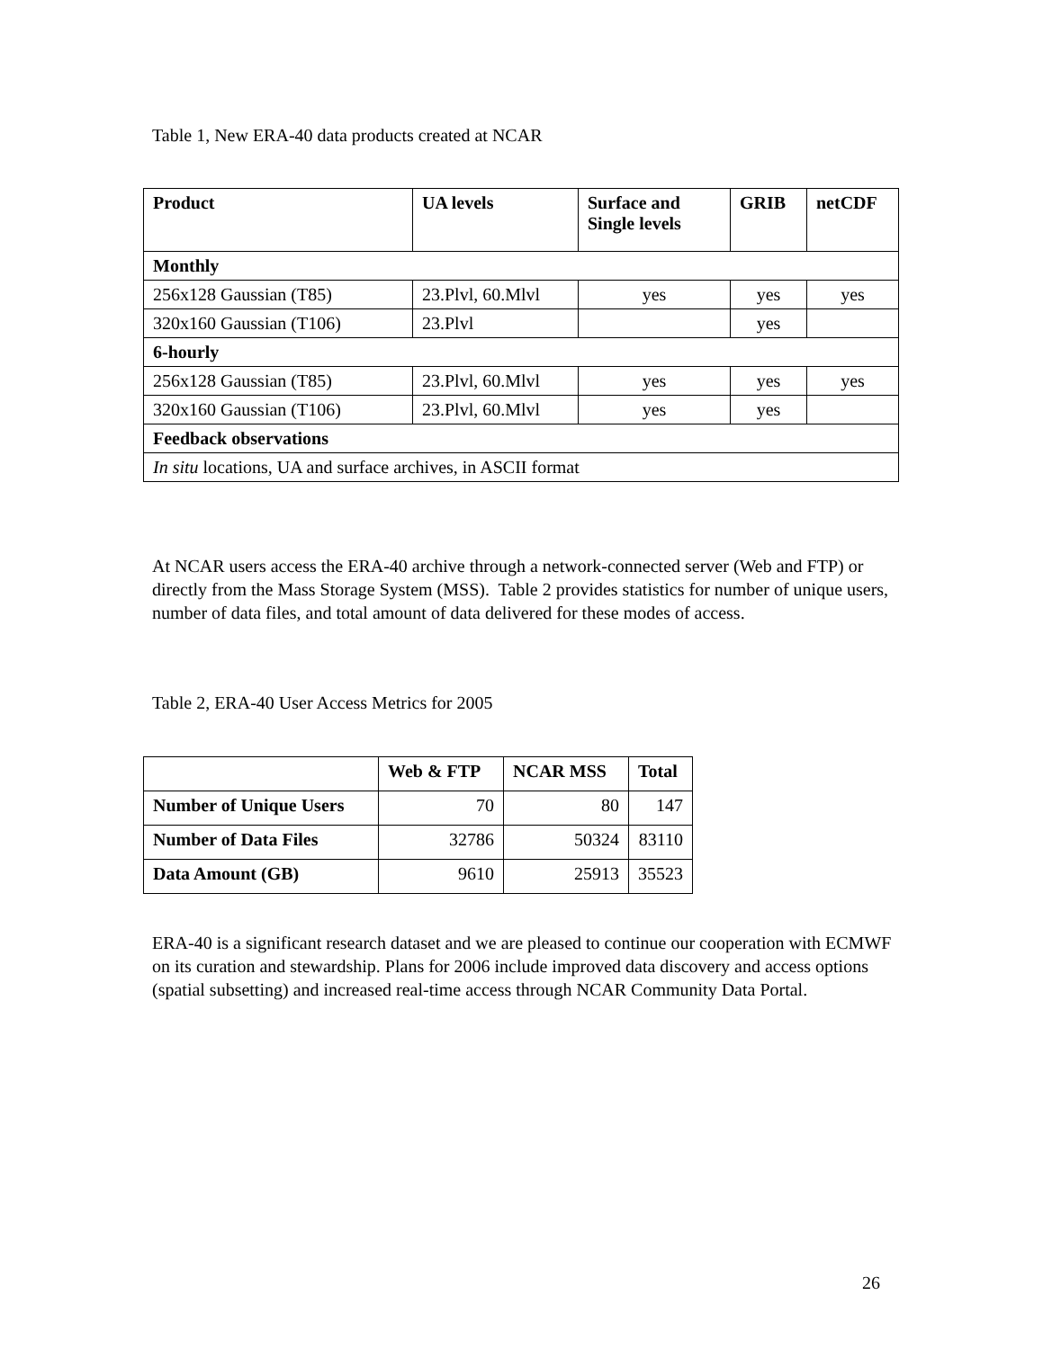Table 1, New ERA-40 data products created at NCAR
| Product | UA levels | Surface and Single levels | GRIB | netCDF |
| --- | --- | --- | --- | --- |
| Monthly | | | | |
| 256x128 Gaussian (T85) | 23.Plvl, 60.Mlvl | yes | yes | yes |
| 320x160 Gaussian (T106) | 23.Plvl | | yes | |
| 6-hourly | | | | |
| 256x128 Gaussian (T85) | 23.Plvl, 60.Mlvl | yes | yes | yes |
| 320x160 Gaussian (T106) | 23.Plvl, 60.Mlvl | yes | yes | |
| Feedback observations | | | | |
| In situ locations, UA and surface archives, in ASCII format | | | | |
At NCAR users access the ERA-40 archive through a network-connected server (Web and FTP) or directly from the Mass Storage System (MSS). Table 2 provides statistics for number of unique users, number of data files, and total amount of data delivered for these modes of access.
Table 2, ERA-40 User Access Metrics for 2005
| | Web & FTP | NCAR MSS | Total |
| --- | --- | --- | --- |
| Number of Unique Users | 70 | 80 | 147 |
| Number of Data Files | 32786 | 50324 | 83110 |
| Data Amount (GB) | 9610 | 25913 | 35523 |
ERA-40 is a significant research dataset and we are pleased to continue our cooperation with ECMWF on its curation and stewardship. Plans for 2006 include improved data discovery and access options (spatial subsetting) and increased real-time access through NCAR Community Data Portal.
26